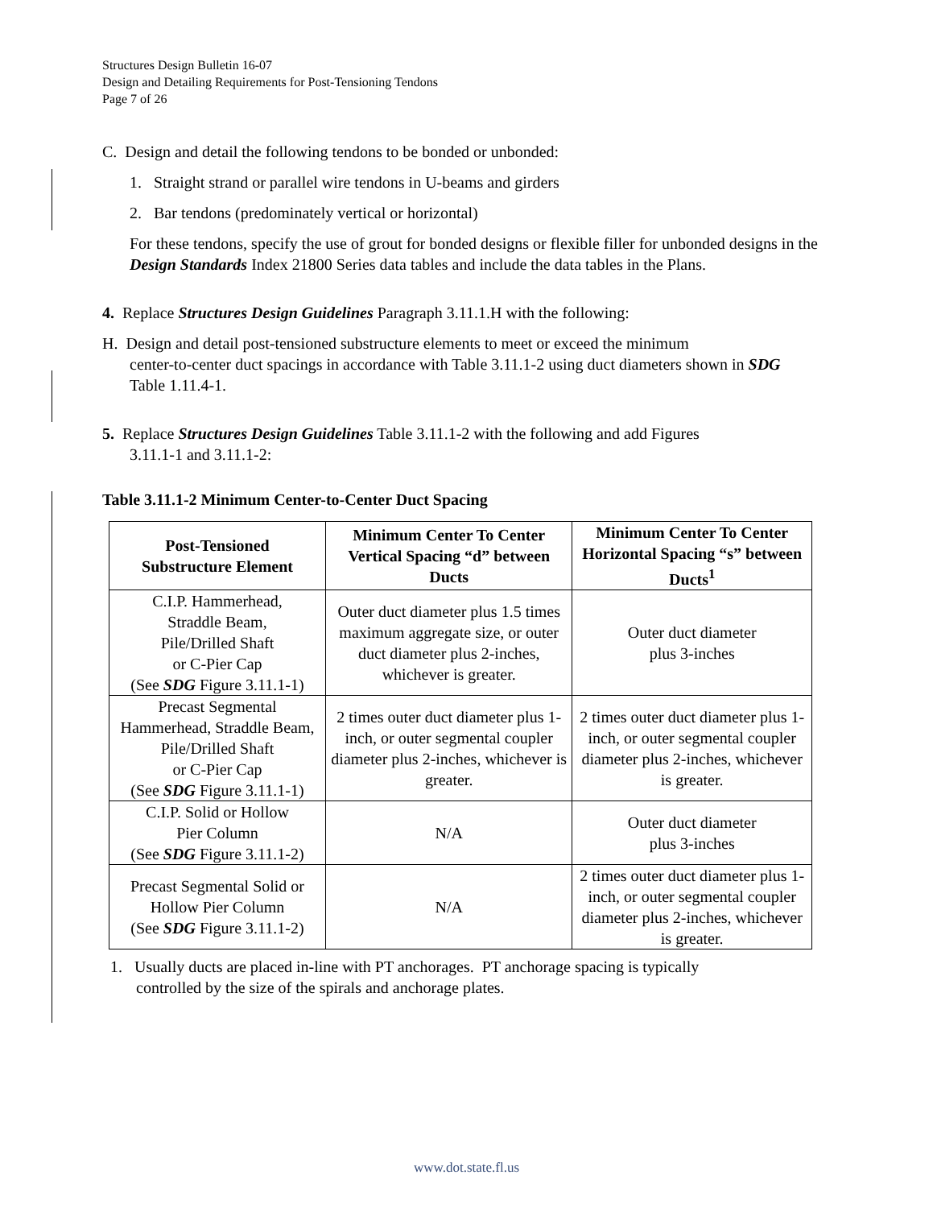Structures Design Bulletin 16-07
Design and Detailing Requirements for Post-Tensioning Tendons
Page 7 of 26
C. Design and detail the following tendons to be bonded or unbonded:
1. Straight strand or parallel wire tendons in U-beams and girders
2. Bar tendons (predominately vertical or horizontal)
For these tendons, specify the use of grout for bonded designs or flexible filler for unbonded designs in the Design Standards Index 21800 Series data tables and include the data tables in the Plans.
4. Replace Structures Design Guidelines Paragraph 3.11.1.H with the following:
H. Design and detail post-tensioned substructure elements to meet or exceed the minimum
center-to-center duct spacings in accordance with Table 3.11.1-2 using duct diameters shown in SDG Table 1.11.4-1.
5. Replace Structures Design Guidelines Table 3.11.1-2 with the following and add Figures
3.11.1-1 and 3.11.1-2:
Table 3.11.1-2 Minimum Center-to-Center Duct Spacing
| Post-Tensioned Substructure Element | Minimum Center To Center Vertical Spacing “d” between Ducts | Minimum Center To Center Horizontal Spacing “s” between Ducts<sup>1</sup> |
| --- | --- | --- |
| C.I.P. Hammerhead, Straddle Beam, Pile/Drilled Shaft or C-Pier Cap (See SDG Figure 3.11.1-1) | Outer duct diameter plus 1.5 times maximum aggregate size, or outer duct diameter plus 2-inches, whichever is greater. | Outer duct diameter plus 3-inches |
| Precast Segmental Hammerhead, Straddle Beam, Pile/Drilled Shaft or C-Pier Cap (See SDG Figure 3.11.1-1) | 2 times outer duct diameter plus 1-inch, or outer segmental coupler diameter plus 2-inches, whichever is greater. | 2 times outer duct diameter plus 1-inch, or outer segmental coupler diameter plus 2-inches, whichever is greater. |
| C.I.P. Solid or Hollow Pier Column (See SDG Figure 3.11.1-2) | N/A | Outer duct diameter plus 3-inches |
| Precast Segmental Solid or Hollow Pier Column (See SDG Figure 3.11.1-2) | N/A | 2 times outer duct diameter plus 1-inch, or outer segmental coupler diameter plus 2-inches, whichever is greater. |
1. Usually ducts are placed in-line with PT anchorages. PT anchorage spacing is typically
controlled by the size of the spirals and anchorage plates.
www.dot.state.fl.us